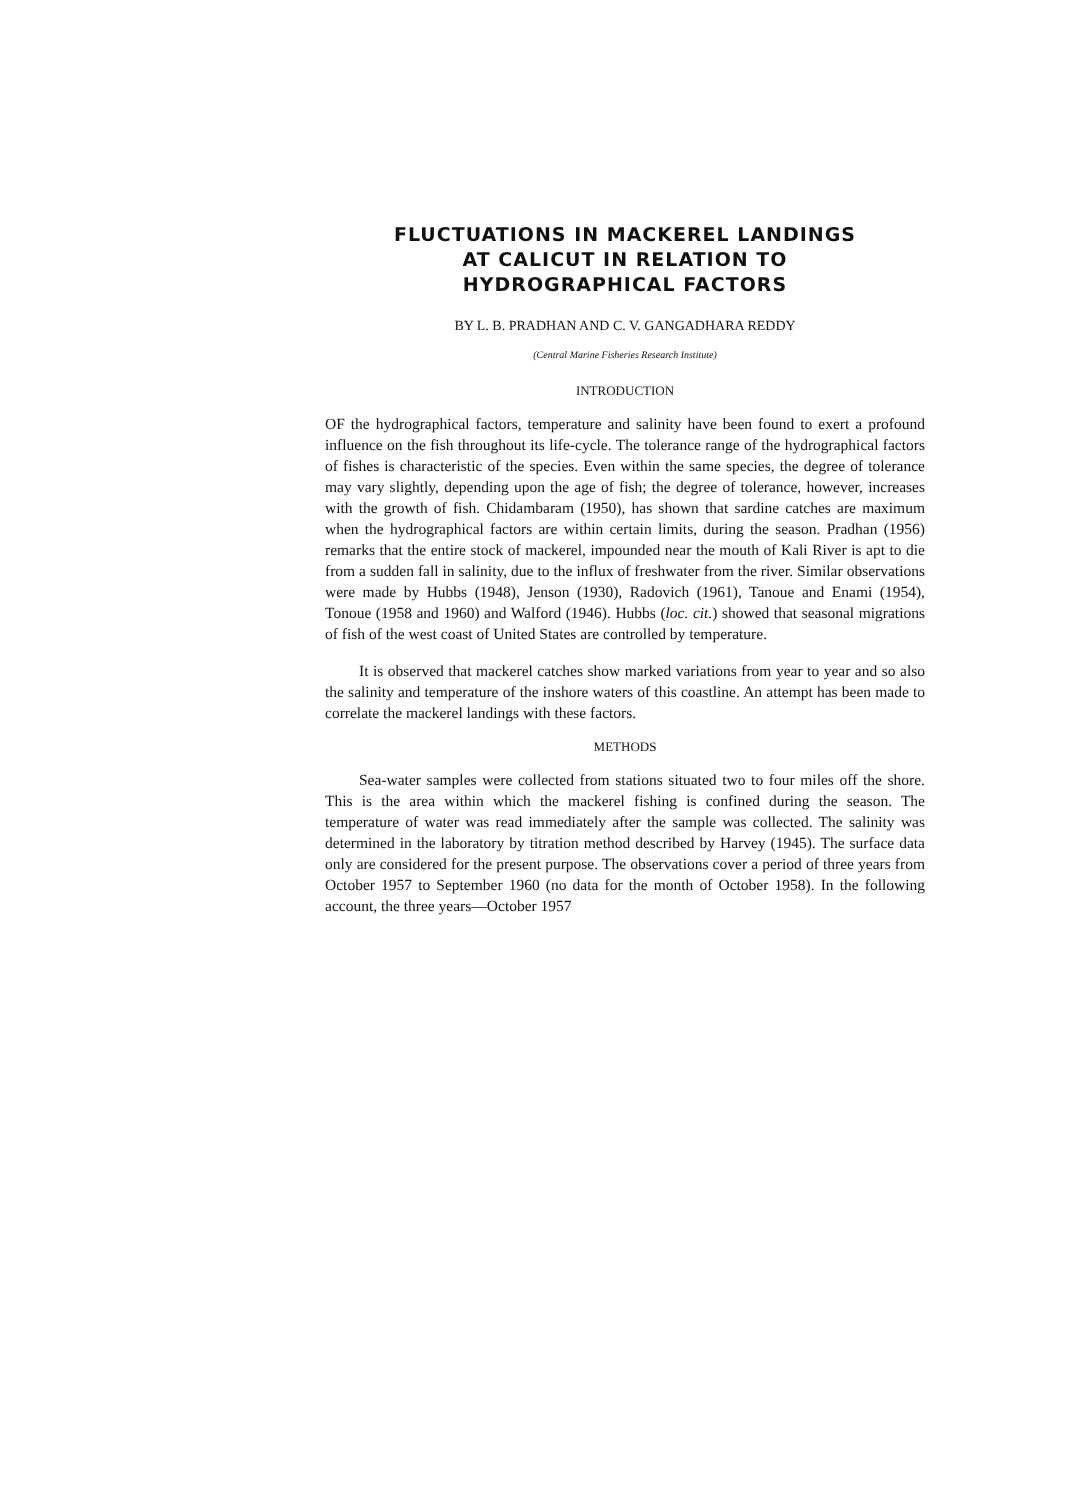FLUCTUATIONS IN MACKEREL LANDINGS
AT CALICUT IN RELATION TO
HYDROGRAPHICAL FACTORS
BY L. B. PRADHAN AND C. V. GANGADHARA REDDY
(Central Marine Fisheries Research Institute)
INTRODUCTION
OF the hydrographical factors, temperature and salinity have been found to exert a profound influence on the fish throughout its life-cycle. The tolerance range of the hydrographical factors of fishes is characteristic of the species. Even within the same species, the degree of tolerance may vary slightly, depending upon the age of fish; the degree of tolerance, however, increases with the growth of fish. Chidambaram (1950), has shown that sardine catches are maximum when the hydrographical factors are within certain limits, during the season. Pradhan (1956) remarks that the entire stock of mackerel, impounded near the mouth of Kali River is apt to die from a sudden fall in salinity, due to the influx of freshwater from the river. Similar observations were made by Hubbs (1948), Jenson (1930), Radovich (1961), Tanoue and Enami (1954), Tonoue (1958 and 1960) and Walford (1946). Hubbs (loc. cit.) showed that seasonal migrations of fish of the west coast of United States are controlled by temperature.
It is observed that mackerel catches show marked variations from year to year and so also the salinity and temperature of the inshore waters of this coastline. An attempt has been made to correlate the mackerel landings with these factors.
METHODS
Sea-water samples were collected from stations situated two to four miles off the shore. This is the area within which the mackerel fishing is confined during the season. The temperature of water was read immediately after the sample was collected. The salinity was determined in the laboratory by titration method described by Harvey (1945). The surface data only are considered for the present purpose. The observations cover a period of three years from October 1957 to September 1960 (no data for the month of October 1958). In the following account, the three years—October 1957